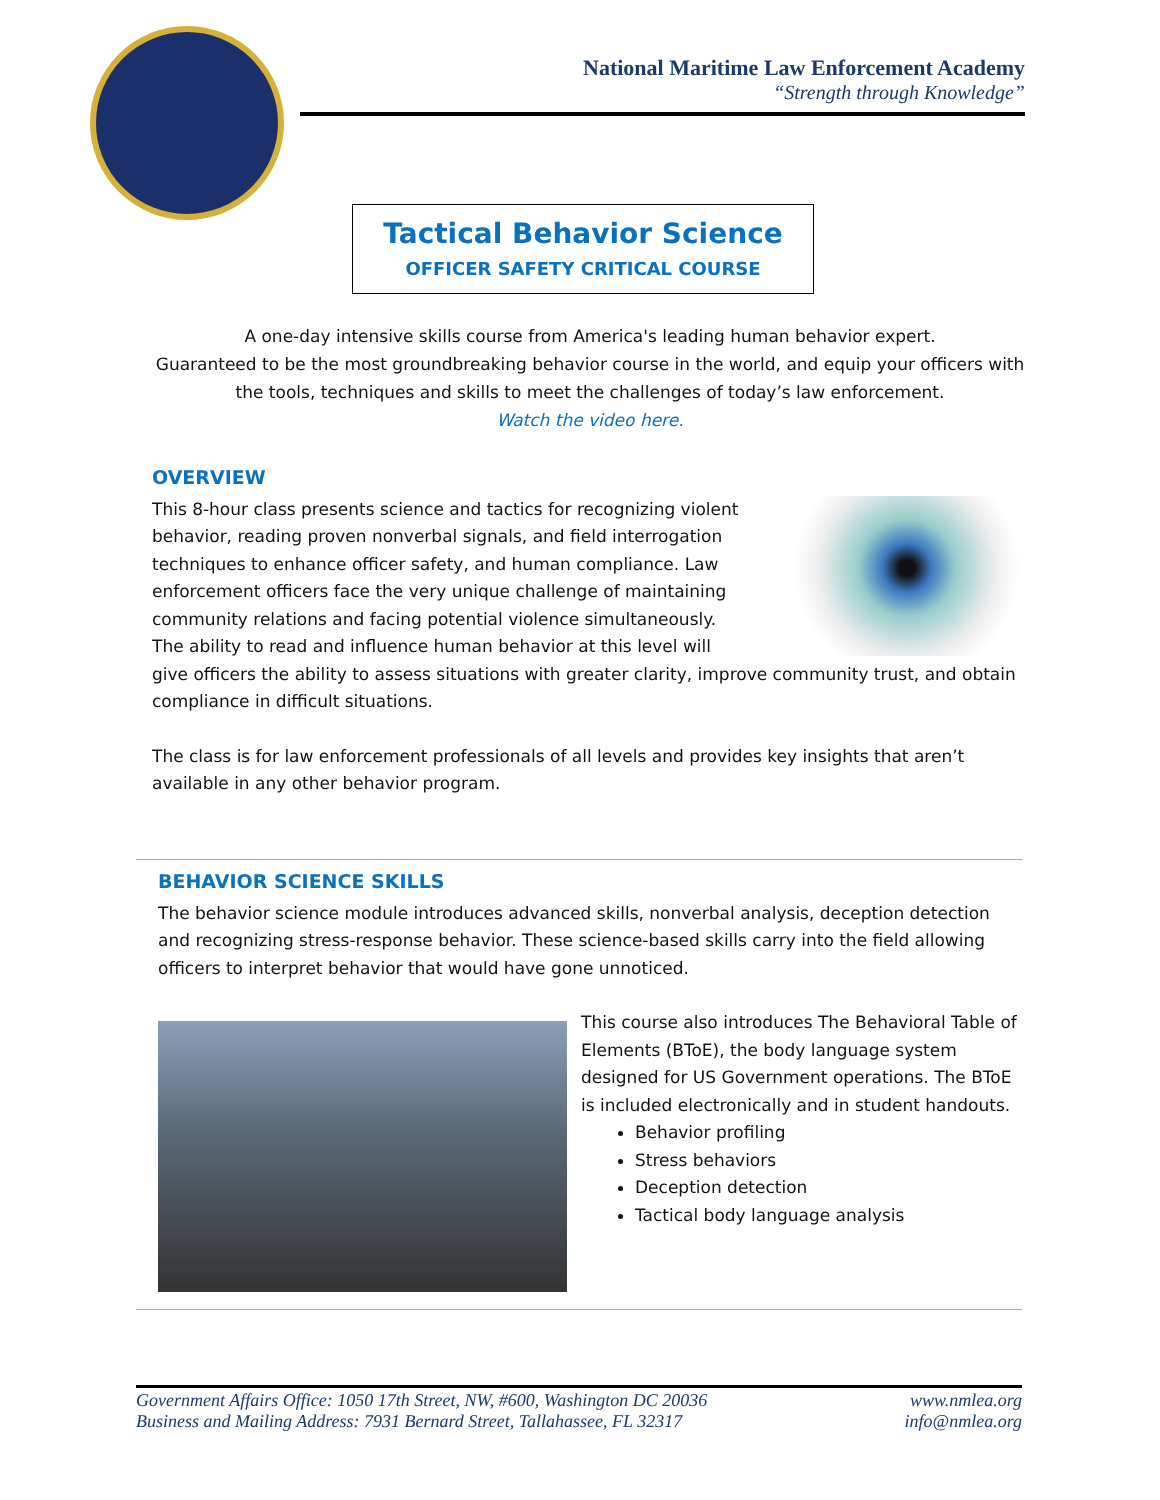National Maritime Law Enforcement Academy
“Strength through Knowledge”
Tactical Behavior Science
OFFICER SAFETY CRITICAL COURSE
A one-day intensive skills course from America's leading human behavior expert.
Guaranteed to be the most groundbreaking behavior course in the world, and equip your officers with the tools, techniques and skills to meet the challenges of today’s law enforcement.
Watch the video here.
OVERVIEW
This 8-hour class presents science and tactics for recognizing violent behavior, reading proven nonverbal signals, and field interrogation techniques to enhance officer safety, and human compliance. Law enforcement officers face the very unique challenge of maintaining community relations and facing potential violence simultaneously. The ability to read and influence human behavior at this level will give officers the ability to assess situations with greater clarity, improve community trust, and obtain compliance in difficult situations.
The class is for law enforcement professionals of all levels and provides key insights that aren’t available in any other behavior program.
BEHAVIOR SCIENCE SKILLS
The behavior science module introduces advanced skills, nonverbal analysis, deception detection and recognizing stress-response behavior. These science-based skills carry into the field allowing officers to interpret behavior that would have gone unnoticed.
This course also introduces The Behavioral Table of Elements (BToE), the body language system designed for US Government operations. The BToE is included electronically and in student handouts.
Behavior profiling
Stress behaviors
Deception detection
Tactical body language analysis
Government Affairs Office: 1050 17th Street, NW, #600, Washington DC 20036
Business and Mailing Address: 7931 Bernard Street, Tallahassee, FL 32317
www.nmlea.org
info@nmlea.org